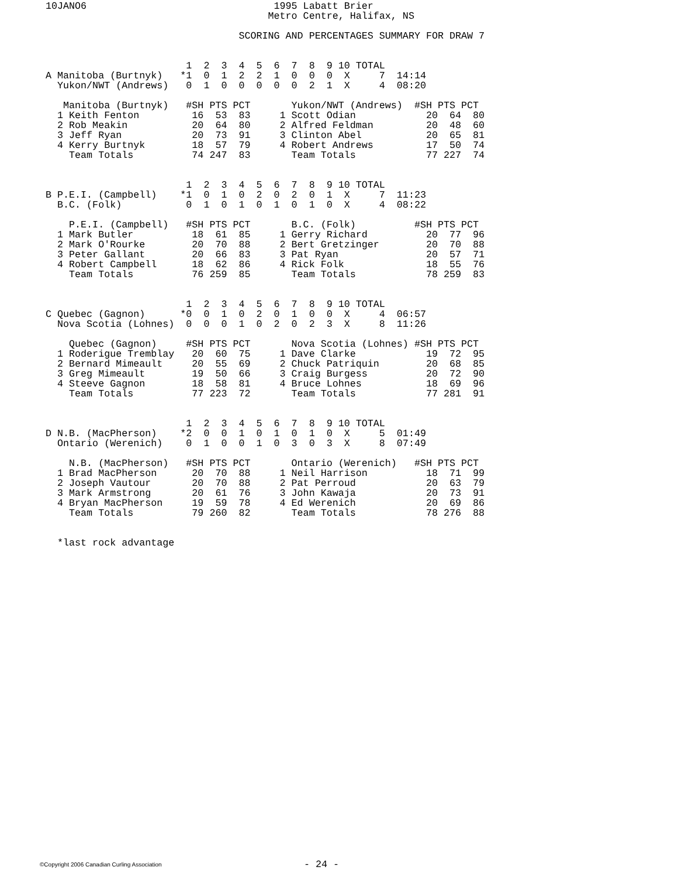10JANO6                                1995 Labatt Brier
                                      Metro Centre, Halifax, NS

                                 SCORING AND PERCENTAGES SUMMARY FOR DRAW 7


                        1  2  3  4  5  6  7  8  9 10 TOTAL
A Manitoba (Burtnyk)   *1  0  1  2  2  1  0  0  0  X     7  14:14
  Yukon/NWT (Andrews)   0  1  0  0  0  0  0  2  1  X     4  08:20

   Manitoba (Burtnyk)   #SH PTS PCT       Yukon/NWT (Andrews)  #SH PTS PCT
  1 Keith Fenton         16  53  83     1 Scott Odian            20  64  80
  2 Rob Meakin           20  64  80     2 Alfred Feldman         20  48  60
  3 Jeff Ryan            20  73  91     3 Clinton Abel           20  65  81
  4 Kerry Burtnyk        18  57  79     4 Robert Andrews         17  50  74
    Team Totals          74 247  83       Team Totals            77 227  74


                        1  2  3  4  5  6  7  8  9 10 TOTAL
B P.E.I. (Campbell)    *1  0  1  0  2  0  2  0  1  X     7  11:23
  B.C. (Folk)           0  1  0  1  0  1  0  1  0  X     4  08:22

    P.E.I. (Campbell)   #SH PTS PCT       B.C. (Folk)          #SH PTS PCT
  1 Mark Butler          18  61  85     1 Gerry Richard          20  77  96
  2 Mark O'Rourke        20  70  88     2 Bert Gretzinger        20  70  88
  3 Peter Gallant        20  66  83     3 Pat Ryan               20  57  71
  4 Robert Campbell      18  62  86     4 Rick Folk              18  55  76
    Team Totals          76 259  85       Team Totals            78 259  83


                        1  2  3  4  5  6  7  8  9 10 TOTAL
C Quebec (Gagnon)      *0  0  1  0  2  0  1  0  0  X     4  06:57
  Nova Scotia (Lohnes)  0  0  0  1  0  2  0  2  3  X     8  11:26

    Quebec (Gagnon)     #SH PTS PCT       Nova Scotia (Lohnes) #SH PTS PCT
  1 Roderigue Tremblay   20  60  75     1 Dave Clarke            19  72  95
  2 Bernard Mimeault     20  55  69     2 Chuck Patriquin        20  68  85
  3 Greg Mimeault        19  50  66     3 Craig Burgess          20  72  90
  4 Steeve Gagnon        18  58  81     4 Bruce Lohnes           18  69  96
    Team Totals          77 223  72       Team Totals            77 281  91


                        1  2  3  4  5  6  7  8  9 10 TOTAL
D N.B. (MacPherson)    *2  0  0  1  0  1  0  1  0  X     5  01:49
  Ontario (Werenich)    0  1  0  0  1  0  3  0  3  X     8  07:49

    N.B. (MacPherson)   #SH PTS PCT       Ontario (Werenich)   #SH PTS PCT
  1 Brad MacPherson      20  70  88     1 Neil Harrison          18  71  99
  2 Joseph Vautour       20  70  88     2 Pat Perroud            20  63  79
  3 Mark Armstrong       20  61  76     3 John Kawaja            20  73  91
  4 Bryan MacPherson     19  59  78     4 Ed Werenich            20  69  86
    Team Totals          79 260  82       Team Totals            78 276  88


  *last rock advantage
©Copyright 2006 Canadian Curling Association
- 24 -